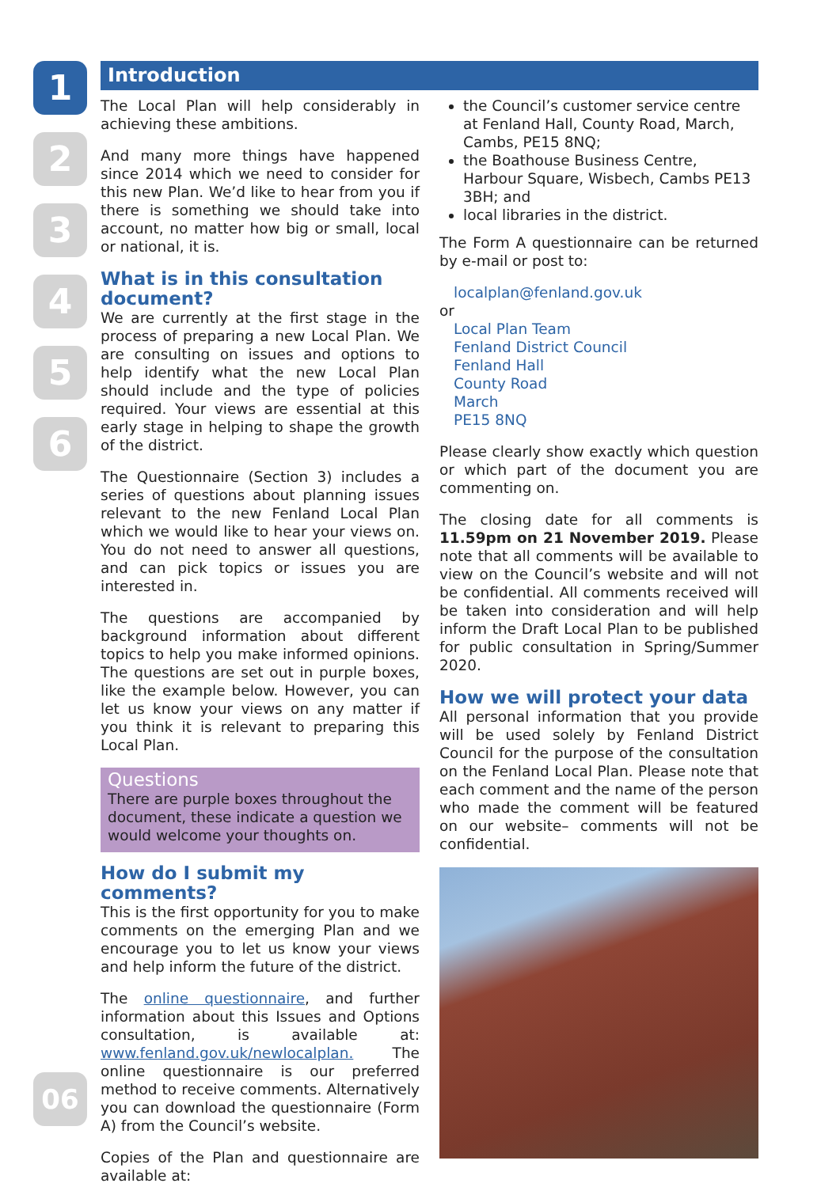1
2
3
4
5
6
Introduction
The Local Plan will help considerably in achieving these ambitions.
And many more things have happened since 2014 which we need to consider for this new Plan. We’d like to hear from you if there is something we should take into account, no matter how big or small, local or national, it is.
What is in this consultation document?
We are currently at the first stage in the process of preparing a new Local Plan. We are consulting on issues and options to help identify what the new Local Plan should include and the type of policies required. Your views are essential at this early stage in helping to shape the growth of the district.
The Questionnaire (Section 3) includes a series of questions about planning issues relevant to the new Fenland Local Plan which we would like to hear your views on. You do not need to answer all questions, and can pick topics or issues you are interested in.
The questions are accompanied by background information about different topics to help you make informed opinions. The questions are set out in purple boxes, like the example below. However, you can let us know your views on any matter if you think it is relevant to preparing this Local Plan.
Questions
There are purple boxes throughout the document, these indicate a question we would welcome your thoughts on.
How do I submit my comments?
This is the first opportunity for you to make comments on the emerging Plan and we encourage you to let us know your views and help inform the future of the district.
The online questionnaire, and further information about this Issues and Options consultation, is available at: www.fenland.gov.uk/newlocalplan. The online questionnaire is our preferred method to receive comments. Alternatively you can download the questionnaire (Form A) from the Council’s website.
Copies of the Plan and questionnaire are available at:
the Council’s customer service centre at Fenland Hall, County Road, March, Cambs, PE15 8NQ;
the Boathouse Business Centre, Harbour Square, Wisbech, Cambs PE13 3BH; and
local libraries in the district.
The Form A questionnaire can be returned by e-mail or post to:
localplan@fenland.gov.uk
or
Local Plan Team
Fenland District Council
Fenland Hall
County Road
March
PE15 8NQ
Please clearly show exactly which question or which part of the document you are commenting on.
The closing date for all comments is 11.59pm on 21 November 2019. Please note that all comments will be available to view on the Council’s website and will not be confidential. All comments received will be taken into consideration and will help inform the Draft Local Plan to be published for public consultation in Spring/Summer 2020.
How we will protect your data
All personal information that you provide will be used solely by Fenland District Council for the purpose of the consultation on the Fenland Local Plan. Please note that each comment and the name of the person who made the comment will be featured on our website– comments will not be confidential.
06